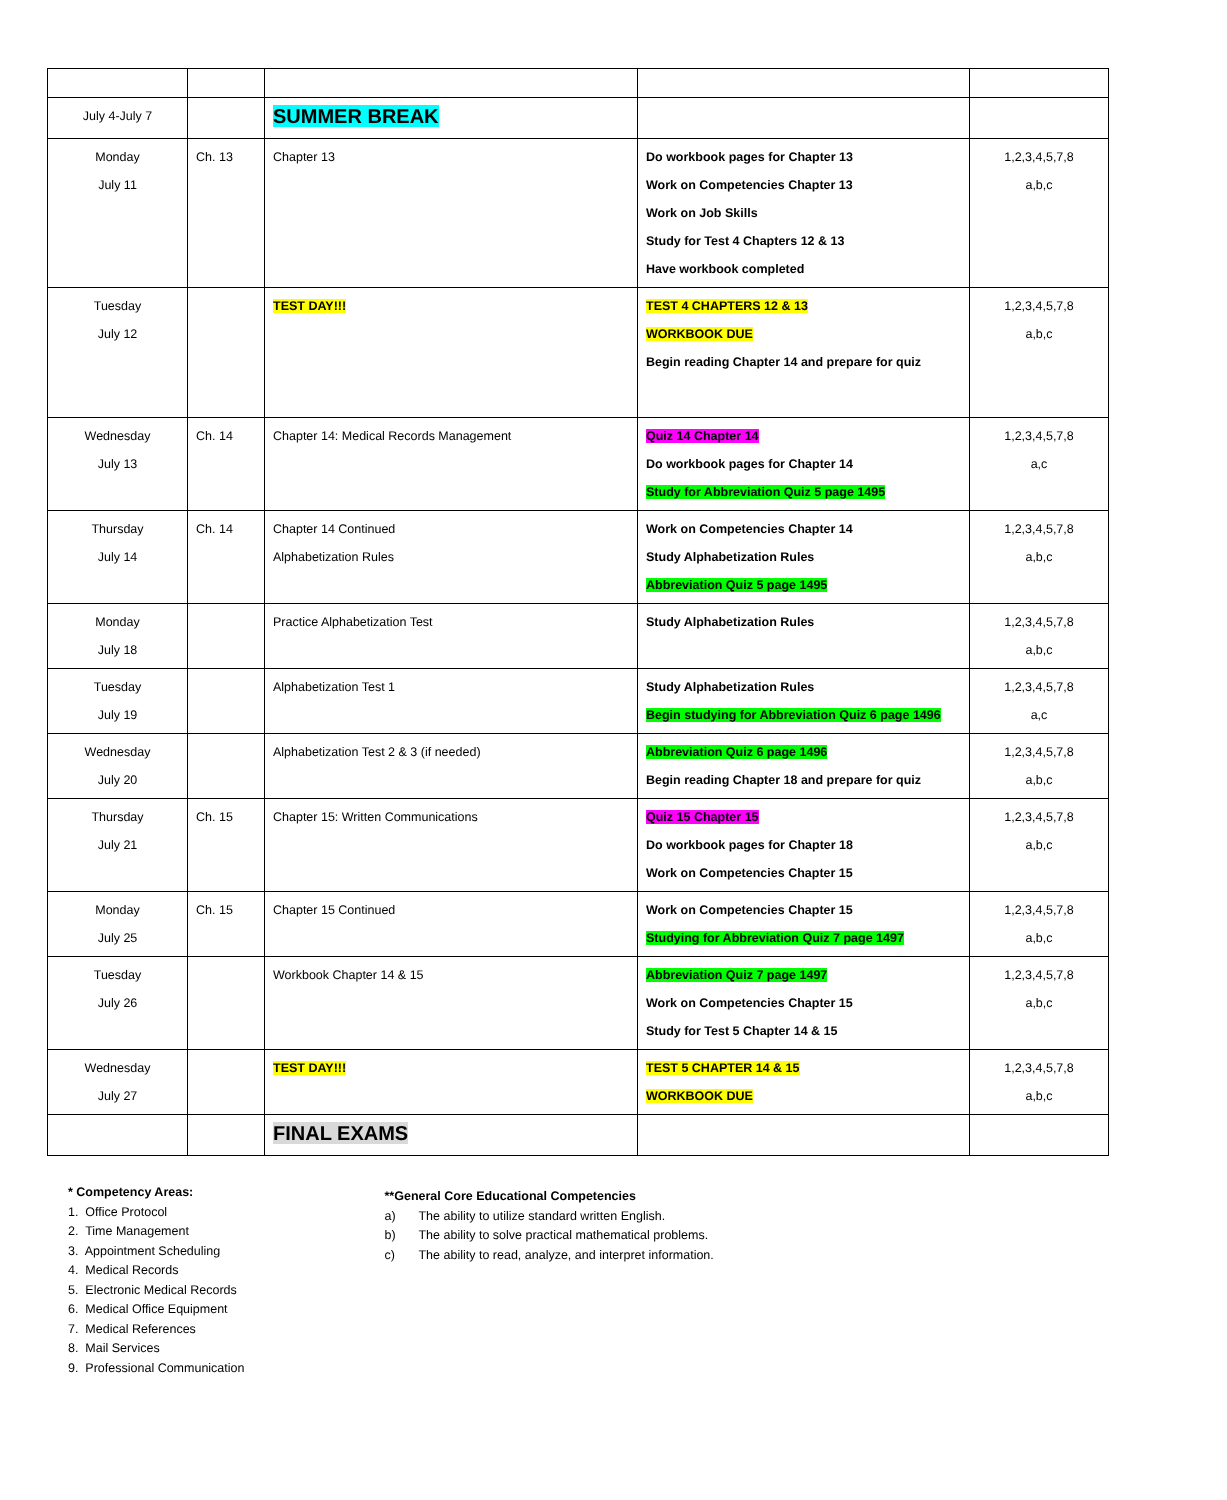| July 4-July 7 | | SUMMER BREAK | | |
| Monday July 11 | Ch. 13 | Chapter 13 | Do workbook pages for Chapter 13 Work on Competencies Chapter 13 Work on Job Skills Study for Test 4 Chapters 12 & 13 Have workbook completed | 1,2,3,4,5,7,8 a,b,c |
| Tuesday July 12 | | TEST DAY!!! | TEST 4 CHAPTERS 12 & 13 WORKBOOK DUE Begin reading Chapter 14 and prepare for quiz | 1,2,3,4,5,7,8 a,b,c |
| Wednesday July 13 | Ch. 14 | Chapter 14: Medical Records Management | Quiz 14 Chapter 14 Do workbook pages for Chapter 14 Study for Abbreviation Quiz 5 page 1495 | 1,2,3,4,5,7,8 a,c |
| Thursday July 14 | Ch. 14 | Chapter 14 Continued Alphabetization Rules | Work on Competencies Chapter 14 Study Alphabetization Rules Abbreviation Quiz 5 page 1495 | 1,2,3,4,5,7,8 a,b,c |
| Monday July 18 | | Practice Alphabetization Test | Study Alphabetization Rules | 1,2,3,4,5,7,8 a,b,c |
| Tuesday July 19 | | Alphabetization Test 1 | Study Alphabetization Rules Begin studying for Abbreviation Quiz 6 page 1496 | 1,2,3,4,5,7,8 a,c |
| Wednesday July 20 | | Alphabetization Test 2 & 3 (if needed) | Abbreviation Quiz 6 page 1496 Begin reading Chapter 18 and prepare for quiz | 1,2,3,4,5,7,8 a,b,c |
| Thursday July 21 | Ch. 15 | Chapter 15: Written Communications | Quiz 15 Chapter 15 Do workbook pages for Chapter 18 Work on Competencies Chapter 15 | 1,2,3,4,5,7,8 a,b,c |
| Monday July 25 | Ch. 15 | Chapter 15 Continued | Work on Competencies Chapter 15 Studying for Abbreviation Quiz 7 page 1497 | 1,2,3,4,5,7,8 a,b,c |
| Tuesday July 26 | | Workbook Chapter 14 & 15 | Abbreviation Quiz 7 page 1497 Work on Competencies Chapter 15 Study for Test 5 Chapter 14 & 15 | 1,2,3,4,5,7,8 a,b,c |
| Wednesday July 27 | | TEST DAY!!! | TEST 5 CHAPTER 14 & 15 WORKBOOK DUE | 1,2,3,4,5,7,8 a,b,c |
| | | FINAL EXAMS | | |
* Competency Areas:
1. Office Protocol
2. Time Management
3. Appointment Scheduling
4. Medical Records
5. Electronic Medical Records
6. Medical Office Equipment
7. Medical References
8. Mail Services
9. Professional Communication
**General Core Educational Competencies
a) The ability to utilize standard written English.
b) The ability to solve practical mathematical problems.
c) The ability to read, analyze, and interpret information.